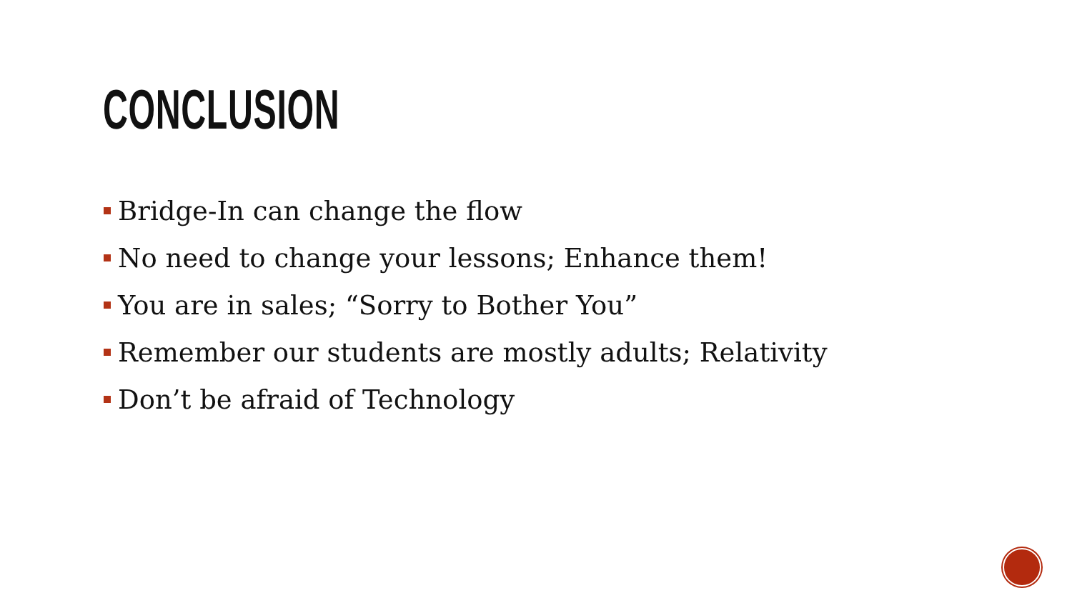CONCLUSION
Bridge-In can change the flow
No need to change your lessons; Enhance them!
You are in sales; “Sorry to Bother You”
Remember our students are mostly adults; Relativity
Don’t be afraid of Technology